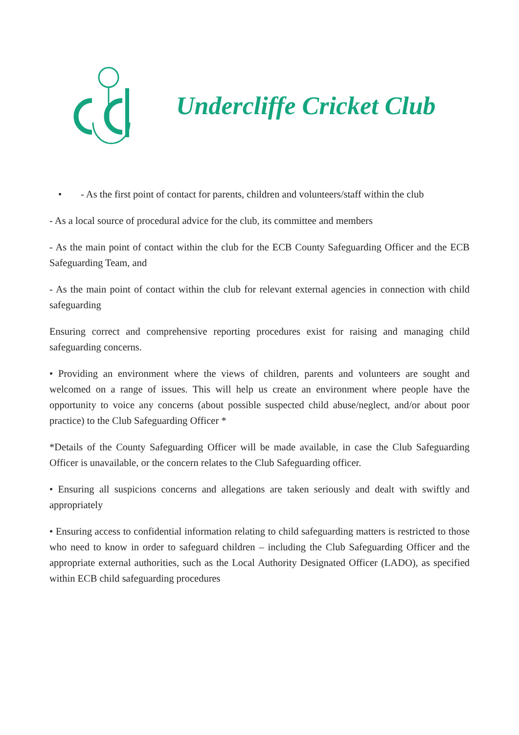Undercliffe Cricket Club
• - As the first point of contact for parents, children and volunteers/staff within the club
- As a local source of procedural advice for the club, its committee and members
- As the main point of contact within the club for the ECB County Safeguarding Officer and the ECB Safeguarding Team, and
- As the main point of contact within the club for relevant external agencies in connection with child safeguarding
Ensuring correct and comprehensive reporting procedures exist for raising and managing child safeguarding concerns.
• Providing an environment where the views of children, parents and volunteers are sought and welcomed on a range of issues. This will help us create an environment where people have the opportunity to voice any concerns (about possible suspected child abuse/neglect, and/or about poor practice) to the Club Safeguarding Officer *
*Details of the County Safeguarding Officer will be made available, in case the Club Safeguarding Officer is unavailable, or the concern relates to the Club Safeguarding officer.
• Ensuring all suspicions concerns and allegations are taken seriously and dealt with swiftly and appropriately
• Ensuring access to confidential information relating to child safeguarding matters is restricted to those who need to know in order to safeguard children – including the Club Safeguarding Officer and the appropriate external authorities, such as the Local Authority Designated Officer (LADO), as specified within ECB child safeguarding procedures